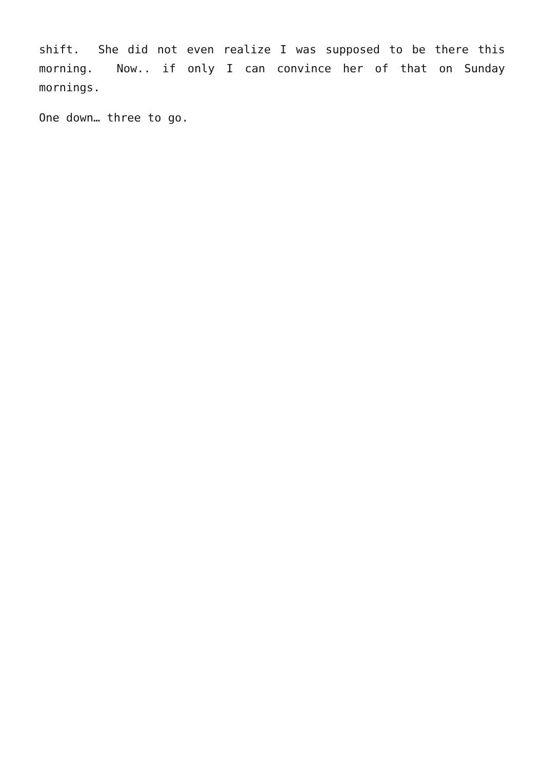shift. She did not even realize I was supposed to be there this morning. Now.. if only I can convince her of that on Sunday mornings.
One down… three to go.